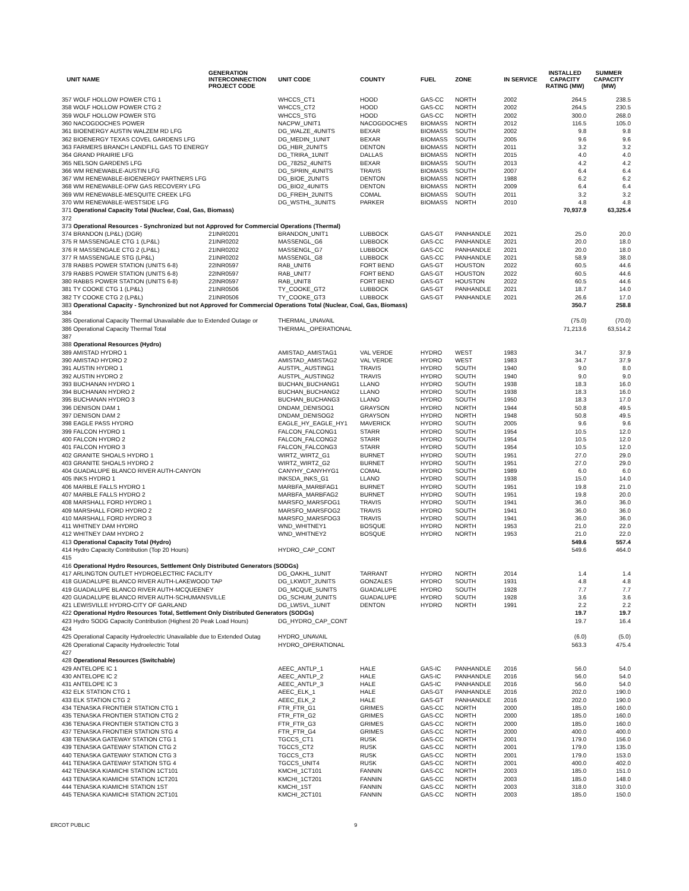| UNIT NAME | GENERATION INTERCONNECTION PROJECT CODE | UNIT CODE | COUNTY | FUEL | ZONE | IN SERVICE | INSTALLED CAPACITY RATING (MW) | SUMMER CAPACITY (MW) |
| --- | --- | --- | --- | --- | --- | --- | --- | --- |
| 357 WOLF HOLLOW POWER CTG 1 | | WHCCS_CT1 | HOOD | GAS-CC | NORTH | 2002 | 264.5 | 238.5 |
| 358 WOLF HOLLOW POWER CTG 2 | | WHCCS_CT2 | HOOD | GAS-CC | NORTH | 2002 | 264.5 | 230.5 |
| 359 WOLF HOLLOW POWER STG | | WHCCS_STG | HOOD | GAS-CC | NORTH | 2002 | 300.0 | 268.0 |
| 360 NACOGDOCHES POWER | | NACPW_UNIT1 | NACOGDOCHES | BIOMASS | NORTH | 2012 | 116.5 | 105.0 |
| 361 BIOENERGY AUSTIN WALZEM RD LFG | | DG_WALZE_4UNITS | BEXAR | BIOMASS | SOUTH | 2002 | 9.8 | 9.8 |
| 362 BIOENERGY TEXAS COVEL GARDENS LFG | | DG_MEDIN_1UNIT | BEXAR | BIOMASS | SOUTH | 2005 | 9.6 | 9.6 |
| 363 FARMERS BRANCH LANDFILL GAS TO ENERGY | | DG_HBR_2UNITS | DENTON | BIOMASS | NORTH | 2011 | 3.2 | 3.2 |
| 364 GRAND PRAIRIE LFG | | DG_TRIRA_1UNIT | DALLAS | BIOMASS | NORTH | 2015 | 4.0 | 4.0 |
| 365 NELSON GARDENS LFG | | DG_78252_4UNITS | BEXAR | BIOMASS | SOUTH | 2013 | 4.2 | 4.2 |
| 366 WM RENEWABLE-AUSTIN LFG | | DG_SPRIN_4UNITS | TRAVIS | BIOMASS | SOUTH | 2007 | 6.4 | 6.4 |
| 367 WM RENEWABLE-BIOENERGY PARTNERS LFG | | DG_BIOE_2UNITS | DENTON | BIOMASS | NORTH | 1988 | 6.2 | 6.2 |
| 368 WM RENEWABLE-DFW GAS RECOVERY LFG | | DG_BIO2_4UNITS | DENTON | BIOMASS | NORTH | 2009 | 6.4 | 6.4 |
| 369 WM RENEWABLE-MESQUITE CREEK LFG | | DG_FREIH_2UNITS | COMAL | BIOMASS | SOUTH | 2011 | 3.2 | 3.2 |
| 370 WM RENEWABLE-WESTSIDE LFG | | DG_WSTHL_3UNITS | PARKER | BIOMASS | NORTH | 2010 | 4.8 | 4.8 |
| 371 Operational Capacity Total (Nuclear, Coal, Gas, Biomass) | | | | | | | 70,937.9 | 63,325.4 |
| 372 | | | | | | | | |
| 373 Operational Resources - Synchronized but not Approved for Commercial Operations (Thermal) | | | | | | | | |
| 374 BRANDON (LP&L) (DGR) | 21INR0201 | BRANDON_UNIT1 | LUBBOCK | GAS-GT | PANHANDLE | 2021 | 25.0 | 20.0 |
| 375 R MASSENGALE CTG 1 (LP&L) | 21INR0202 | MASSENGL_G6 | LUBBOCK | GAS-CC | PANHANDLE | 2021 | 20.0 | 18.0 |
| 376 R MASSENGALE CTG 2 (LP&L) | 21INR0202 | MASSENGL_G7 | LUBBOCK | GAS-CC | PANHANDLE | 2021 | 20.0 | 18.0 |
| 377 R MASSENGALE STG (LP&L) | 21INR0202 | MASSENGL_G8 | LUBBOCK | GAS-CC | PANHANDLE | 2021 | 58.9 | 38.0 |
| 378 RABBS POWER STATION (UNITS 6-8) | 22INR0597 | RAB_UNIT6 | FORT BEND | GAS-GT | HOUSTON | 2022 | 60.5 | 44.6 |
| 379 RABBS POWER STATION (UNITS 6-8) | 22INR0597 | RAB_UNIT7 | FORT BEND | GAS-GT | HOUSTON | 2022 | 60.5 | 44.6 |
| 380 RABBS POWER STATION (UNITS 6-8) | 22INR0597 | RAB_UNIT8 | FORT BEND | GAS-GT | HOUSTON | 2022 | 60.5 | 44.6 |
| 381 TY COOKE CTG 1 (LP&L) | 21INR0506 | TY_COOKE_GT2 | LUBBOCK | GAS-GT | PANHANDLE | 2021 | 18.7 | 14.0 |
| 382 TY COOKE CTG 2 (LP&L) | 21INR0506 | TY_COOKE_GT3 | LUBBOCK | GAS-GT | PANHANDLE | 2021 | 26.6 | 17.0 |
| 383 Operational Capacity - Synchronized but not Approved for Commercial Operations Total (Nuclear, Coal, Gas, Biomass) | | | | | | | 350.7 | 258.8 |
| 384 | | | | | | | | |
| 385 Operational Capacity Thermal Unavailable due to Extended Outage or | | THERMAL_UNAVAIL | | | | | (75.0) | (70.0) |
| 386 Operational Capacity Thermal Total | | THERMAL_OPERATIONAL | | | | | 71,213.6 | 63,514.2 |
| 387 | | | | | | | | |
| 388 Operational Resources (Hydro) | | | | | | | | |
| 389 AMISTAD HYDRO 1 | | AMISTAD_AMISTAG1 | VAL VERDE | HYDRO | WEST | 1983 | 34.7 | 37.9 |
| 390 AMISTAD HYDRO 2 | | AMISTAD_AMISTAG2 | VAL VERDE | HYDRO | WEST | 1983 | 34.7 | 37.9 |
| 391 AUSTIN HYDRO 1 | | AUSTPL_AUSTING1 | TRAVIS | HYDRO | SOUTH | 1940 | 9.0 | 8.0 |
| 392 AUSTIN HYDRO 2 | | AUSTPL_AUSTING2 | TRAVIS | HYDRO | SOUTH | 1940 | 9.0 | 9.0 |
| 393 BUCHANAN HYDRO 1 | | BUCHAN_BUCHANG1 | LLANO | HYDRO | SOUTH | 1938 | 18.3 | 16.0 |
| 394 BUCHANAN HYDRO 2 | | BUCHAN_BUCHANG2 | LLANO | HYDRO | SOUTH | 1938 | 18.3 | 16.0 |
| 395 BUCHANAN HYDRO 3 | | BUCHAN_BUCHANG3 | LLANO | HYDRO | SOUTH | 1950 | 18.3 | 17.0 |
| 396 DENISON DAM 1 | | DNDAM_DENISOG1 | GRAYSON | HYDRO | NORTH | 1944 | 50.8 | 49.5 |
| 397 DENISON DAM 2 | | DNDAM_DENISOG2 | GRAYSON | HYDRO | NORTH | 1948 | 50.8 | 49.5 |
| 398 EAGLE PASS HYDRO | | EAGLE_HY_EAGLE_HY1 | MAVERICK | HYDRO | SOUTH | 2005 | 9.6 | 9.6 |
| 399 FALCON HYDRO 1 | | FALCON_FALCONG1 | STARR | HYDRO | SOUTH | 1954 | 10.5 | 12.0 |
| 400 FALCON HYDRO 2 | | FALCON_FALCONG2 | STARR | HYDRO | SOUTH | 1954 | 10.5 | 12.0 |
| 401 FALCON HYDRO 3 | | FALCON_FALCONG3 | STARR | HYDRO | SOUTH | 1954 | 10.5 | 12.0 |
| 402 GRANITE SHOALS HYDRO 1 | | WIRTZ_WIRTZ_G1 | BURNET | HYDRO | SOUTH | 1951 | 27.0 | 29.0 |
| 403 GRANITE SHOALS HYDRO 2 | | WIRTZ_WIRTZ_G2 | BURNET | HYDRO | SOUTH | 1951 | 27.0 | 29.0 |
| 404 GUADALUPE BLANCO RIVER AUTH-CANYON | | CANYHY_CANYHYG1 | COMAL | HYDRO | SOUTH | 1989 | 6.0 | 6.0 |
| 405 INKS HYDRO 1 | | INKSDA_INKS_G1 | LLANO | HYDRO | SOUTH | 1938 | 15.0 | 14.0 |
| 406 MARBLE FALLS HYDRO 1 | | MARBFA_MARBFAG1 | BURNET | HYDRO | SOUTH | 1951 | 19.8 | 21.0 |
| 407 MARBLE FALLS HYDRO 2 | | MARBFA_MARBFAG2 | BURNET | HYDRO | SOUTH | 1951 | 19.8 | 20.0 |
| 408 MARSHALL FORD HYDRO 1 | | MARSFO_MARSFOG1 | TRAVIS | HYDRO | SOUTH | 1941 | 36.0 | 36.0 |
| 409 MARSHALL FORD HYDRO 2 | | MARSFO_MARSFOG2 | TRAVIS | HYDRO | SOUTH | 1941 | 36.0 | 36.0 |
| 410 MARSHALL FORD HYDRO 3 | | MARSFO_MARSFOG3 | TRAVIS | HYDRO | SOUTH | 1941 | 36.0 | 36.0 |
| 411 WHITNEY DAM HYDRO | | WND_WHITNEY1 | BOSQUE | HYDRO | NORTH | 1953 | 21.0 | 22.0 |
| 412 WHITNEY DAM HYDRO 2 | | WND_WHITNEY2 | BOSQUE | HYDRO | NORTH | 1953 | 21.0 | 22.0 |
| 413 Operational Capacity Total (Hydro) | | | | | | | 549.6 | 557.4 |
| 414 Hydro Capacity Contribution (Top 20 Hours) | | HYDRO_CAP_CONT | | | | | 549.6 | 464.0 |
| 415 | | | | | | | | |
| 416 Operational Hydro Resources, Settlement Only Distributed Generators (SODGs) | | | | | | | | |
| 417 ARLINGTON OUTLET HYDROELECTRIC FACILITY | | DG_OAKHL_1UNIT | TARRANT | HYDRO | NORTH | 2014 | 1.4 | 1.4 |
| 418 GUADALUPE BLANCO RIVER AUTH-LAKEWOOD TAP | | DG_LKWDT_2UNITS | GONZALES | HYDRO | SOUTH | 1931 | 4.8 | 4.8 |
| 419 GUADALUPE BLANCO RIVER AUTH-MCQUEENEY | | DG_MCQUE_5UNITS | GUADALUPE | HYDRO | SOUTH | 1928 | 7.7 | 7.7 |
| 420 GUADALUPE BLANCO RIVER AUTH-SCHUMANSVILLE | | DG_SCHUM_2UNITS | GUADALUPE | HYDRO | SOUTH | 1928 | 3.6 | 3.6 |
| 421 LEWISVILLE HYDRO-CITY OF GARLAND | | DG_LWSVL_1UNIT | DENTON | HYDRO | NORTH | 1991 | 2.2 | 2.2 |
| 422 Operational Hydro Resources Total, Settlement Only Distributed Generators (SODGs) | | | | | | | 19.7 | 19.7 |
| 423 Hydro SODG Capacity Contribution (Highest 20 Peak Load Hours) | | DG_HYDRO_CAP_CONT | | | | | 19.7 | 16.4 |
| 424 | | | | | | | | |
| 425 Operational Capacity Hydroelectric Unavailable due to Extended Outag | | HYDRO_UNAVAIL | | | | | (6.0) | (5.0) |
| 426 Operational Capacity Hydroelectric Total | | HYDRO_OPERATIONAL | | | | | 563.3 | 475.4 |
| 427 | | | | | | | | |
| 428 Operational Resources (Switchable) | | | | | | | | |
| 429 ANTELOPE IC 1 | | AEEC_ANTLP_1 | HALE | GAS-IC | PANHANDLE | 2016 | 56.0 | 54.0 |
| 430 ANTELOPE IC 2 | | AEEC_ANTLP_2 | HALE | GAS-IC | PANHANDLE | 2016 | 56.0 | 54.0 |
| 431 ANTELOPE IC 3 | | AEEC_ANTLP_3 | HALE | GAS-IC | PANHANDLE | 2016 | 56.0 | 54.0 |
| 432 ELK STATION CTG 1 | | AEEC_ELK_1 | HALE | GAS-GT | PANHANDLE | 2016 | 202.0 | 190.0 |
| 433 ELK STATION CTG 2 | | AEEC_ELK_2 | HALE | GAS-GT | PANHANDLE | 2016 | 202.0 | 190.0 |
| 434 TENASKA FRONTIER STATION CTG 1 | | FTR_FTR_G1 | GRIMES | GAS-CC | NORTH | 2000 | 185.0 | 160.0 |
| 435 TENASKA FRONTIER STATION CTG 2 | | FTR_FTR_G2 | GRIMES | GAS-CC | NORTH | 2000 | 185.0 | 160.0 |
| 436 TENASKA FRONTIER STATION CTG 3 | | FTR_FTR_G3 | GRIMES | GAS-CC | NORTH | 2000 | 185.0 | 160.0 |
| 437 TENASKA FRONTIER STATION STG 4 | | FTR_FTR_G4 | GRIMES | GAS-CC | NORTH | 2000 | 400.0 | 400.0 |
| 438 TENASKA GATEWAY STATION CTG 1 | | TGCCS_CT1 | RUSK | GAS-CC | NORTH | 2001 | 179.0 | 156.0 |
| 439 TENASKA GATEWAY STATION CTG 2 | | TGCCS_CT2 | RUSK | GAS-CC | NORTH | 2001 | 179.0 | 135.0 |
| 440 TENASKA GATEWAY STATION CTG 3 | | TGCCS_CT3 | RUSK | GAS-CC | NORTH | 2001 | 179.0 | 153.0 |
| 441 TENASKA GATEWAY STATION STG 4 | | TGCCS_UNIT4 | RUSK | GAS-CC | NORTH | 2001 | 400.0 | 402.0 |
| 442 TENASKA KIAMICHI STATION 1CT101 | | KMCHI_1CT101 | FANNIN | GAS-CC | NORTH | 2003 | 185.0 | 151.0 |
| 443 TENASKA KIAMICHI STATION 1CT201 | | KMCHI_1CT201 | FANNIN | GAS-CC | NORTH | 2003 | 185.0 | 148.0 |
| 444 TENASKA KIAMICHI STATION 1ST | | KMCHI_1ST | FANNIN | GAS-CC | NORTH | 2003 | 318.0 | 310.0 |
| 445 TENASKA KIAMICHI STATION 2CT101 | | KMCHI_2CT101 | FANNIN | GAS-CC | NORTH | 2003 | 185.0 | 150.0 |
ERCOT PUBLIC 9